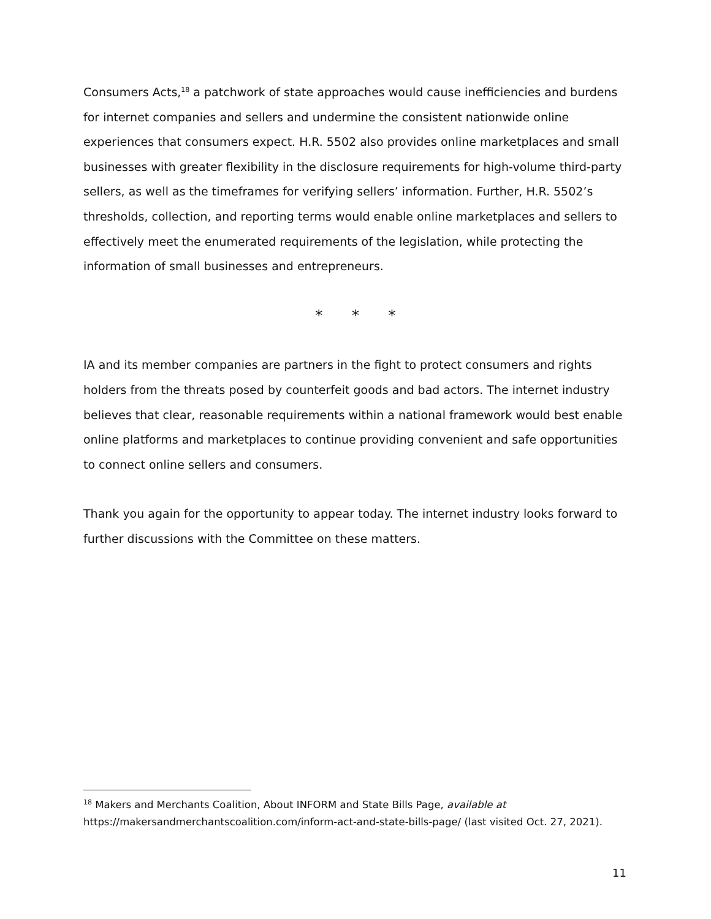Consumers Acts,<sup>18</sup> a patchwork of state approaches would cause inefficiencies and burdens for internet companies and sellers and undermine the consistent nationwide online experiences that consumers expect. H.R. 5502 also provides online marketplaces and small businesses with greater flexibility in the disclosure requirements for high-volume third-party sellers, as well as the timeframes for verifying sellers’ information. Further, H.R. 5502’s thresholds, collection, and reporting terms would enable online marketplaces and sellers to effectively meet the enumerated requirements of the legislation, while protecting the information of small businesses and entrepreneurs.
* * *
IA and its member companies are partners in the fight to protect consumers and rights holders from the threats posed by counterfeit goods and bad actors. The internet industry believes that clear, reasonable requirements within a national framework would best enable online platforms and marketplaces to continue providing convenient and safe opportunities to connect online sellers and consumers.
Thank you again for the opportunity to appear today. The internet industry looks forward to further discussions with the Committee on these matters.
<sup>18</sup> Makers and Merchants Coalition, About INFORM and State Bills Page, available at https://makersandmerchantscoalition.com/inform-act-and-state-bills-page/ (last visited Oct. 27, 2021).
11